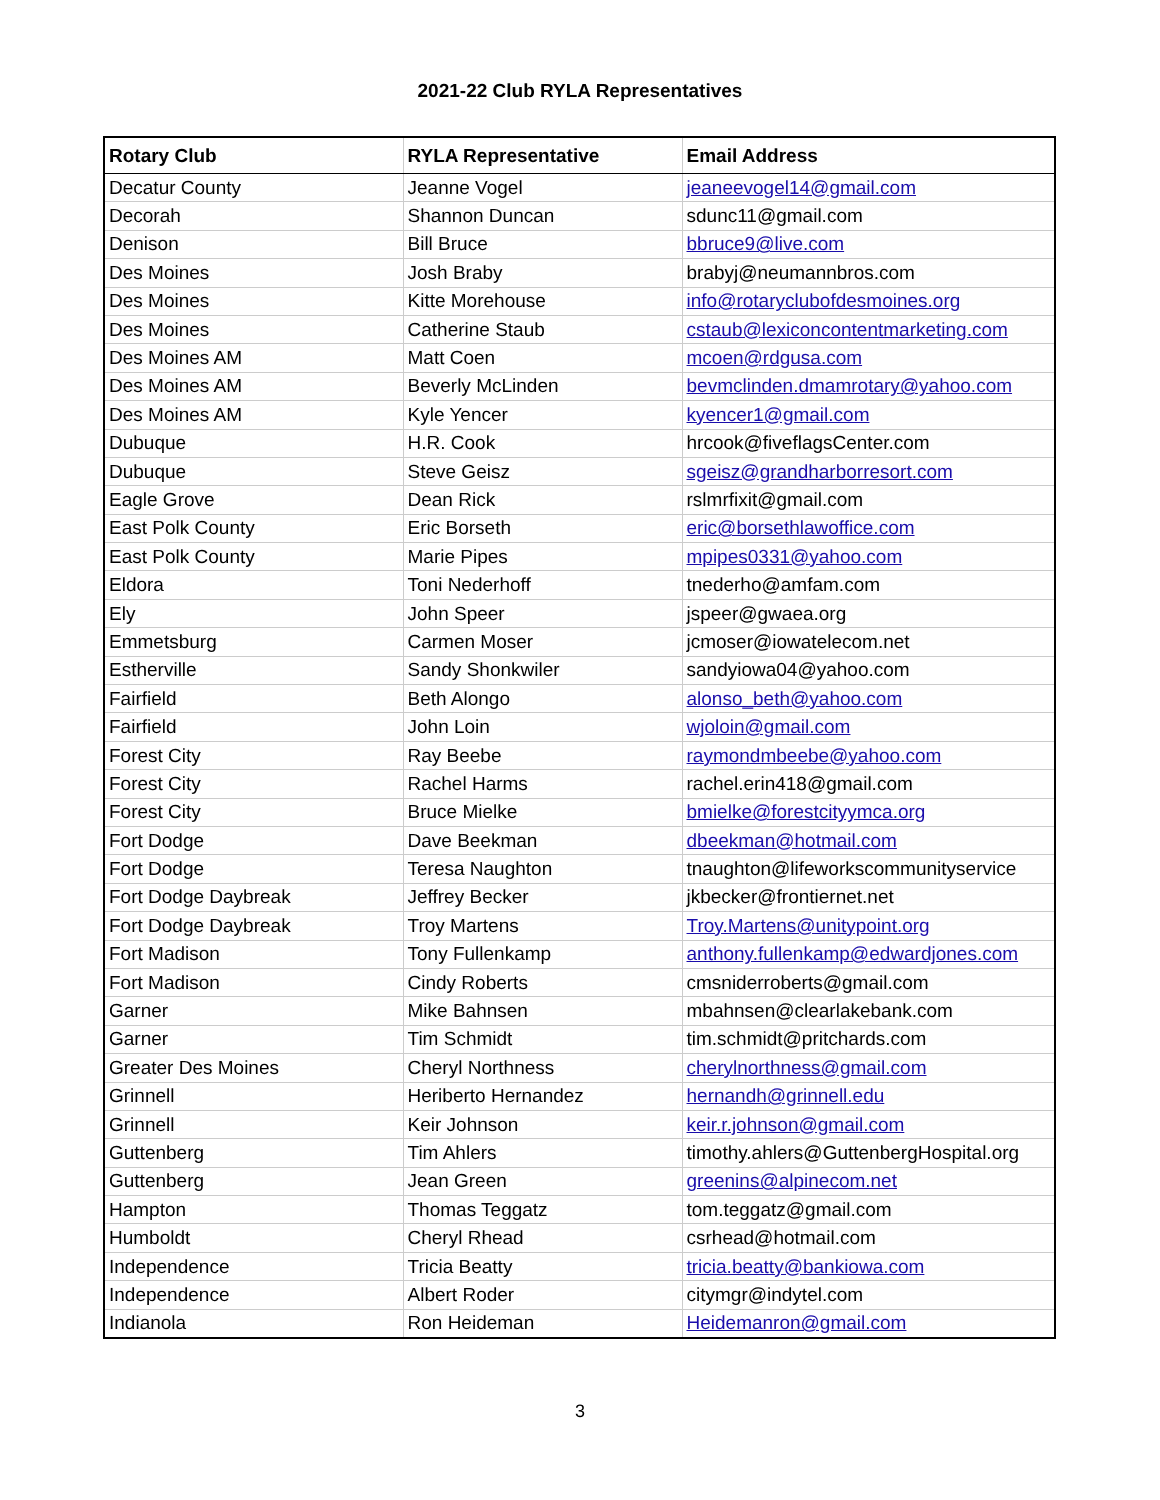2021-22 Club RYLA Representatives
| Rotary Club | RYLA Representative | Email Address |
| --- | --- | --- |
| Decatur County | Jeanne Vogel | jeaneevogel14@gmail.com |
| Decorah | Shannon Duncan | sdunc11@gmail.com |
| Denison | Bill Bruce | bbruce9@live.com |
| Des Moines | Josh Braby | brabyj@neumannbros.com |
| Des Moines | Kitte Morehouse | info@rotaryclubofdesmoines.org |
| Des Moines | Catherine Staub | cstaub@lexiconcontentmarketing.com |
| Des Moines AM | Matt Coen | mcoen@rdgusa.com |
| Des Moines AM | Beverly McLinden | bevmclinden.dmamrotary@yahoo.com |
| Des Moines AM | Kyle Yencer | kyencer1@gmail.com |
| Dubuque | H.R. Cook | hrcook@fiveflagsCenter.com |
| Dubuque | Steve Geisz | sgeisz@grandharborresort.com |
| Eagle Grove | Dean Rick | rslmrfixit@gmail.com |
| East Polk County | Eric Borseth | eric@borsethlawoffice.com |
| East Polk County | Marie Pipes | mpipes0331@yahoo.com |
| Eldora | Toni Nederhoff | tnederho@amfam.com |
| Ely | John Speer | jspeer@gwaea.org |
| Emmetsburg | Carmen Moser | jcmoser@iowatelecom.net |
| Estherville | Sandy Shonkwiler | sandyiowa04@yahoo.com |
| Fairfield | Beth Alongo | alonso_beth@yahoo.com |
| Fairfield | John Loin | wjoloin@gmail.com |
| Forest City | Ray Beebe | raymondmbeebe@yahoo.com |
| Forest City | Rachel Harms | rachel.erin418@gmail.com |
| Forest City | Bruce Mielke | bmielke@forestcityymca.org |
| Fort Dodge | Dave Beekman | dbeekman@hotmail.com |
| Fort Dodge | Teresa Naughton | tnaughton@lifeworkscommunityservice |
| Fort Dodge Daybreak | Jeffrey Becker | jkbecker@frontiernet.net |
| Fort Dodge Daybreak | Troy Martens | Troy.Martens@unitypoint.org |
| Fort Madison | Tony Fullenkamp | anthony.fullenkamp@edwardjones.com |
| Fort Madison | Cindy Roberts | cmsniderroberts@gmail.com |
| Garner | Mike Bahnsen | mbahnsen@clearlakebank.com |
| Garner | Tim Schmidt | tim.schmidt@pritchards.com |
| Greater Des Moines | Cheryl Northness | cherylnorthness@gmail.com |
| Grinnell | Heriberto Hernandez | hernandh@grinnell.edu |
| Grinnell | Keir Johnson | keir.r.johnson@gmail.com |
| Guttenberg | Tim Ahlers | timothy.ahlers@GuttenbergHospital.org |
| Guttenberg | Jean Green | greenins@alpinecom.net |
| Hampton | Thomas Teggatz | tom.teggatz@gmail.com |
| Humboldt | Cheryl Rhead | csrhead@hotmail.com |
| Independence | Tricia Beatty | tricia.beatty@bankiowa.com |
| Independence | Albert Roder | citymgr@indytel.com |
| Indianola | Ron Heideman | Heidemanron@gmail.com |
3